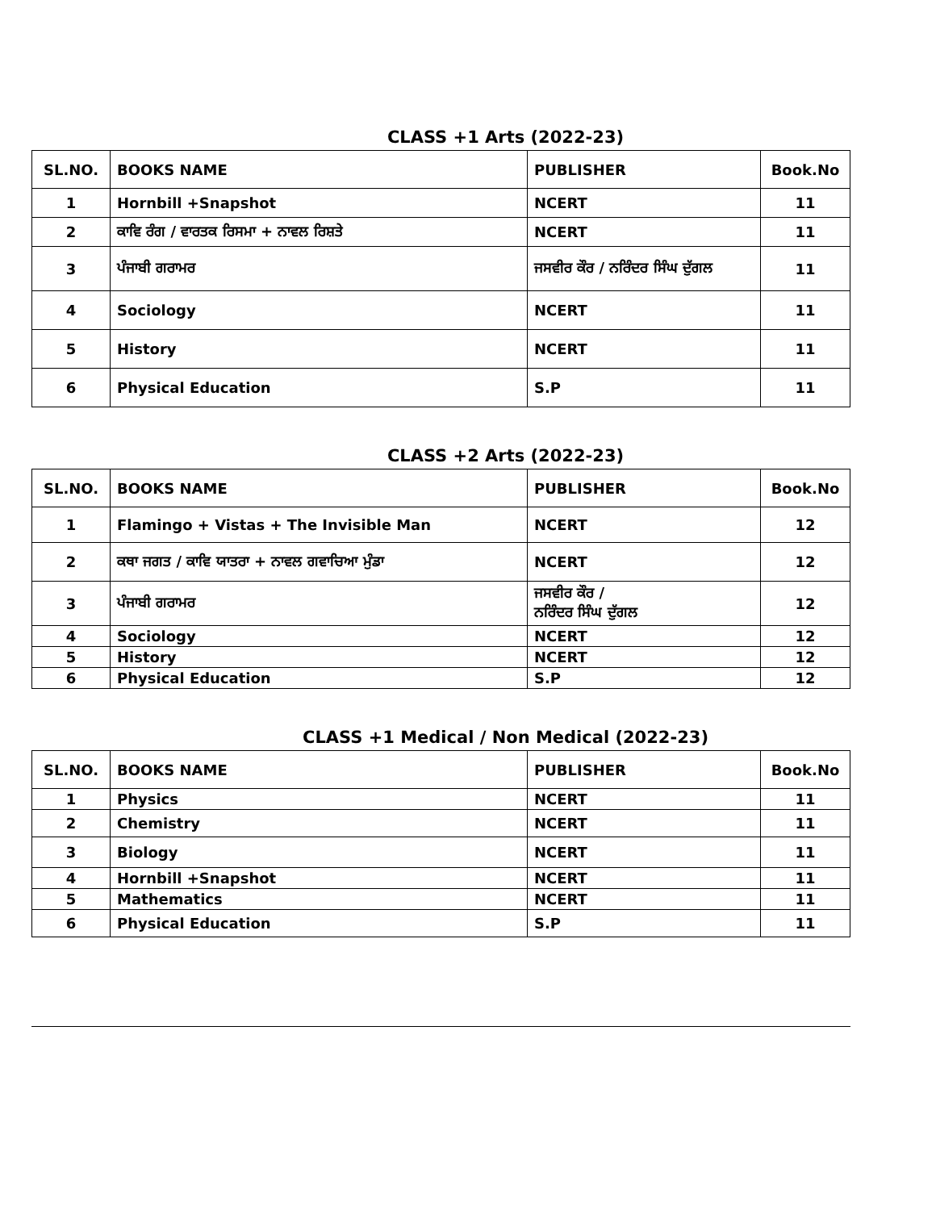CLASS +1 Arts (2022-23)
| SL.NO. | BOOKS NAME | PUBLISHER | Book.No |
| --- | --- | --- | --- |
| 1 | Hornbill +Snapshot | NCERT | 11 |
| 2 | ਕਾਵਿ ਰੰਗ / ਵਾਰਤਕ ਰਿਸਮਾ + ਨਾਵਲ ਰਿਸ਼ਤੇ | NCERT | 11 |
| 3 | ਪੰਜਾਬੀ ਗਰਾਮਰ | ਜਸਵੀਰ ਕੌਰ / ਨਰਿੰਦਰ ਸਿੰਘ ਦੁੱਗਲ | 11 |
| 4 | Sociology | NCERT | 11 |
| 5 | History | NCERT | 11 |
| 6 | Physical Education | S.P | 11 |
CLASS +2 Arts (2022-23)
| SL.NO. | BOOKS NAME | PUBLISHER | Book.No |
| --- | --- | --- | --- |
| 1 | Flamingo + Vistas + The Invisible Man | NCERT | 12 |
| 2 | ਕਥਾ ਜਗਤ / ਕਾਵਿ ਯਾਤਰਾ + ਨਾਵਲ ਗਵਾਚਿਆ ਮੁੰਡਾ | NCERT | 12 |
| 3 | ਪੰਜਾਬੀ ਗਰਾਮਰ | ਜਸਵੀਰ ਕੌਰ / ਨਰਿੰਦਰ ਸਿੰਘ ਦੁੱਗਲ | 12 |
| 4 | Sociology | NCERT | 12 |
| 5 | History | NCERT | 12 |
| 6 | Physical Education | S.P | 12 |
CLASS +1 Medical / Non Medical (2022-23)
| SL.NO. | BOOKS NAME | PUBLISHER | Book.No |
| --- | --- | --- | --- |
| 1 | Physics | NCERT | 11 |
| 2 | Chemistry | NCERT | 11 |
| 3 | Biology | NCERT | 11 |
| 4 | Hornbill +Snapshot | NCERT | 11 |
| 5 | Mathematics | NCERT | 11 |
| 6 | Physical Education | S.P | 11 |